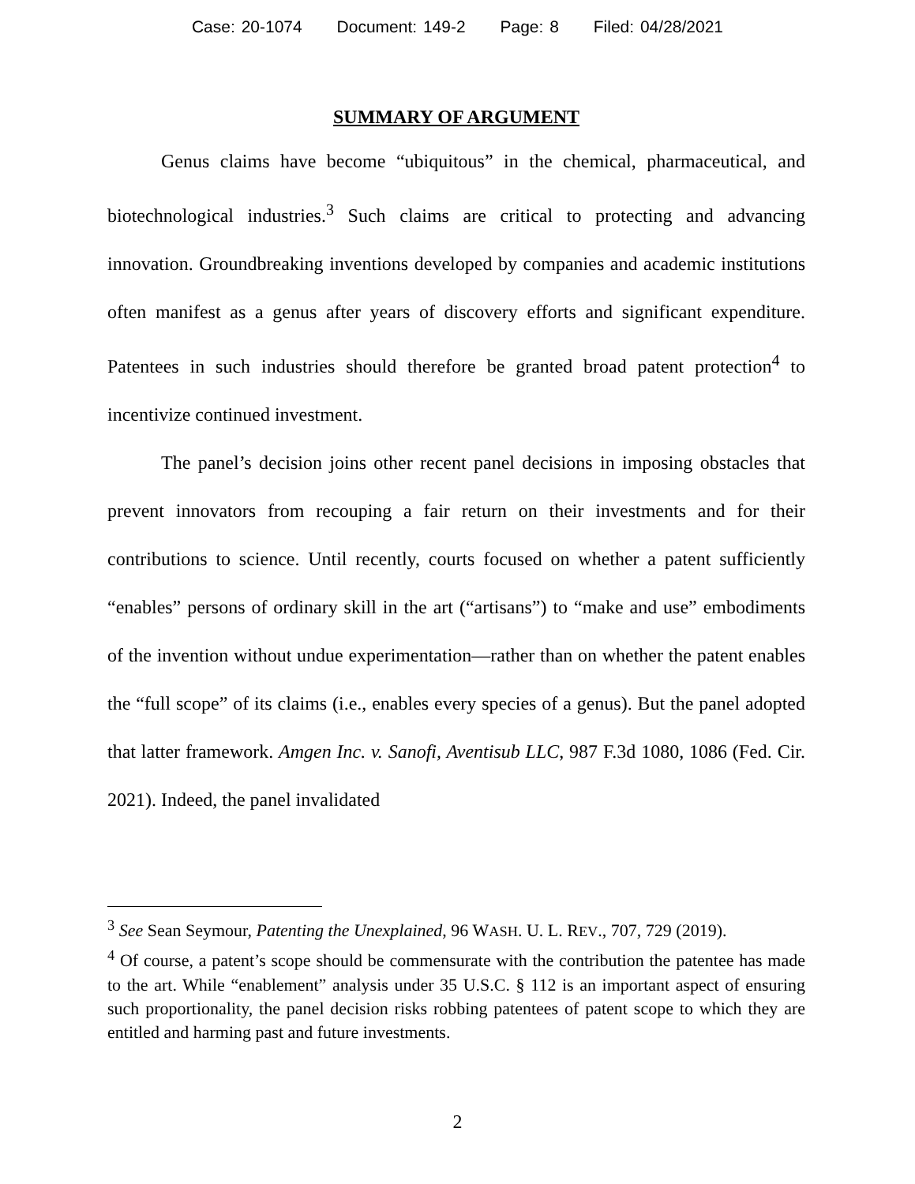Case: 20-1074 Document: 149-2 Page: 8 Filed: 04/28/2021
SUMMARY OF ARGUMENT
Genus claims have become “ubiquitous” in the chemical, pharmaceutical, and biotechnological industries.<sup>3</sup> Such claims are critical to protecting and advancing innovation. Groundbreaking inventions developed by companies and academic institutions often manifest as a genus after years of discovery efforts and significant expenditure. Patentees in such industries should therefore be granted broad patent protection<sup>4</sup> to incentivize continued investment.
The panel’s decision joins other recent panel decisions in imposing obstacles that prevent innovators from recouping a fair return on their investments and for their contributions to science. Until recently, courts focused on whether a patent sufficiently “enables” persons of ordinary skill in the art (“artisans”) to “make and use” embodiments of the invention without undue experimentation—rather than on whether the patent enables the “full scope” of its claims (i.e., enables every species of a genus). But the panel adopted that latter framework. Amgen Inc. v. Sanofi, Aventisub LLC, 987 F.3d 1080, 1086 (Fed. Cir. 2021). Indeed, the panel invalidated
<sup>3</sup> See Sean Seymour, Patenting the Unexplained, 96 WASH. U. L. REV., 707, 729 (2019).
<sup>4</sup> Of course, a patent’s scope should be commensurate with the contribution the patentee has made to the art. While “enablement” analysis under 35 U.S.C. § 112 is an important aspect of ensuring such proportionality, the panel decision risks robbing patentees of patent scope to which they are entitled and harming past and future investments.
2